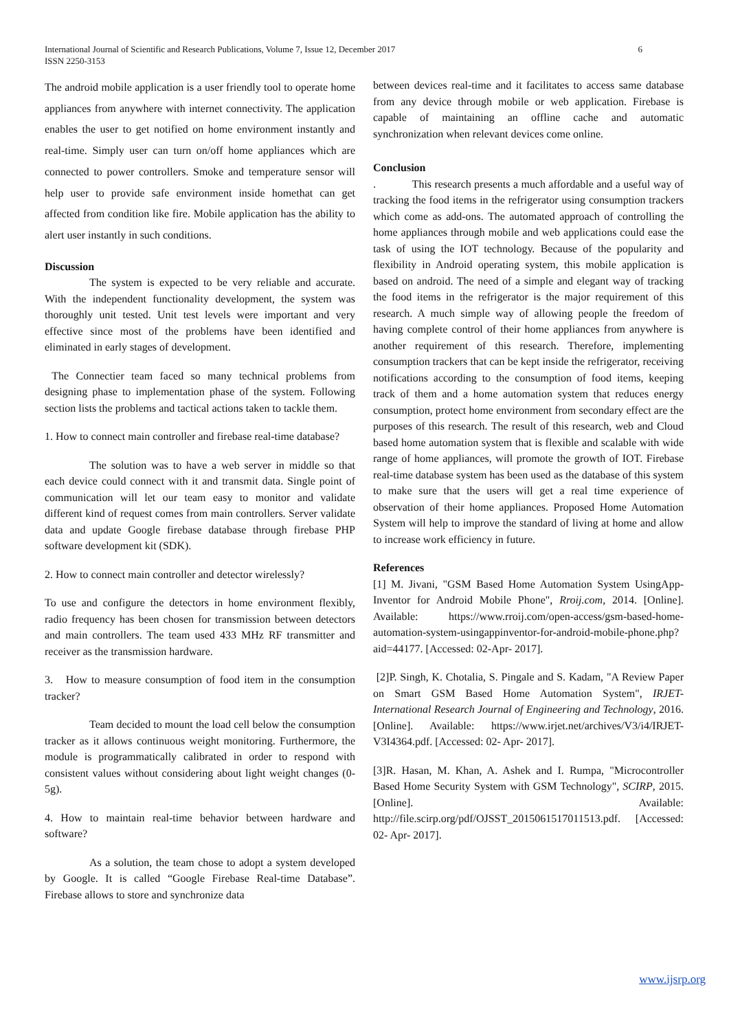6 International Journal of Scientific and Research Publications, Volume 7, Issue 12, December 2017
ISSN 2250-3153
The android mobile application is a user friendly tool to operate home appliances from anywhere with internet connectivity. The application enables the user to get notified on home environment instantly and real-time. Simply user can turn on/off home appliances which are connected to power controllers. Smoke and temperature sensor will help user to provide safe environment inside homethat can get affected from condition like fire. Mobile application has the ability to alert user instantly in such conditions.
Discussion
The system is expected to be very reliable and accurate. With the independent functionality development, the system was thoroughly unit tested. Unit test levels were important and very effective since most of the problems have been identified and eliminated in early stages of development.
The Connectier team faced so many technical problems from designing phase to implementation phase of the system. Following section lists the problems and tactical actions taken to tackle them.
1. How to connect main controller and firebase real-time database?
The solution was to have a web server in middle so that each device could connect with it and transmit data. Single point of communication will let our team easy to monitor and validate different kind of request comes from main controllers. Server validate data and update Google firebase database through firebase PHP software development kit (SDK).
2. How to connect main controller and detector wirelessly?
To use and configure the detectors in home environment flexibly, radio frequency has been chosen for transmission between detectors and main controllers. The team used 433 MHz RF transmitter and receiver as the transmission hardware.
3. How to measure consumption of food item in the consumption tracker?
Team decided to mount the load cell below the consumption tracker as it allows continuous weight monitoring. Furthermore, the module is programmatically calibrated in order to respond with consistent values without considering about light weight changes (0-5g).
4. How to maintain real-time behavior between hardware and software?
As a solution, the team chose to adopt a system developed by Google. It is called “Google Firebase Real-time Database”. Firebase allows to store and synchronize data
between devices real-time and it facilitates to access same database from any device through mobile or web application. Firebase is capable of maintaining an offline cache and automatic synchronization when relevant devices come online.
Conclusion
. This research presents a much affordable and a useful way of tracking the food items in the refrigerator using consumption trackers which come as add-ons. The automated approach of controlling the home appliances through mobile and web applications could ease the task of using the IOT technology. Because of the popularity and flexibility in Android operating system, this mobile application is based on android. The need of a simple and elegant way of tracking the food items in the refrigerator is the major requirement of this research. A much simple way of allowing people the freedom of having complete control of their home appliances from anywhere is another requirement of this research. Therefore, implementing consumption trackers that can be kept inside the refrigerator, receiving notifications according to the consumption of food items, keeping track of them and a home automation system that reduces energy consumption, protect home environment from secondary effect are the purposes of this research. The result of this research, web and Cloud based home automation system that is flexible and scalable with wide range of home appliances, will promote the growth of IOT. Firebase real-time database system has been used as the database of this system to make sure that the users will get a real time experience of observation of their home appliances. Proposed Home Automation System will help to improve the standard of living at home and allow to increase work efficiency in future.
References
[1] M. Jivani, "GSM Based Home Automation System UsingApp-Inventor for Android Mobile Phone", Rroij.com, 2014. [Online]. Available: https://www.rroij.com/open-access/gsm-based-home-automation-system-usingappinventor-for-android-mobile-phone.php?aid=44177. [Accessed: 02-Apr- 2017].
[2]P. Singh, K. Chotalia, S. Pingale and S. Kadam, "A Review Paper on Smart GSM Based Home Automation System", IRJET- International Research Journal of Engineering and Technology, 2016. [Online]. Available: https://www.irjet.net/archives/V3/i4/IRJET-V3I4364.pdf. [Accessed: 02- Apr- 2017].
[3]R. Hasan, M. Khan, A. Ashek and I. Rumpa, "Microcontroller Based Home Security System with GSM Technology", SCIRP, 2015. [Online]. Available: http://file.scirp.org/pdf/OJSST_2015061517011513.pdf. [Accessed: 02- Apr- 2017].
www.ijsrp.org